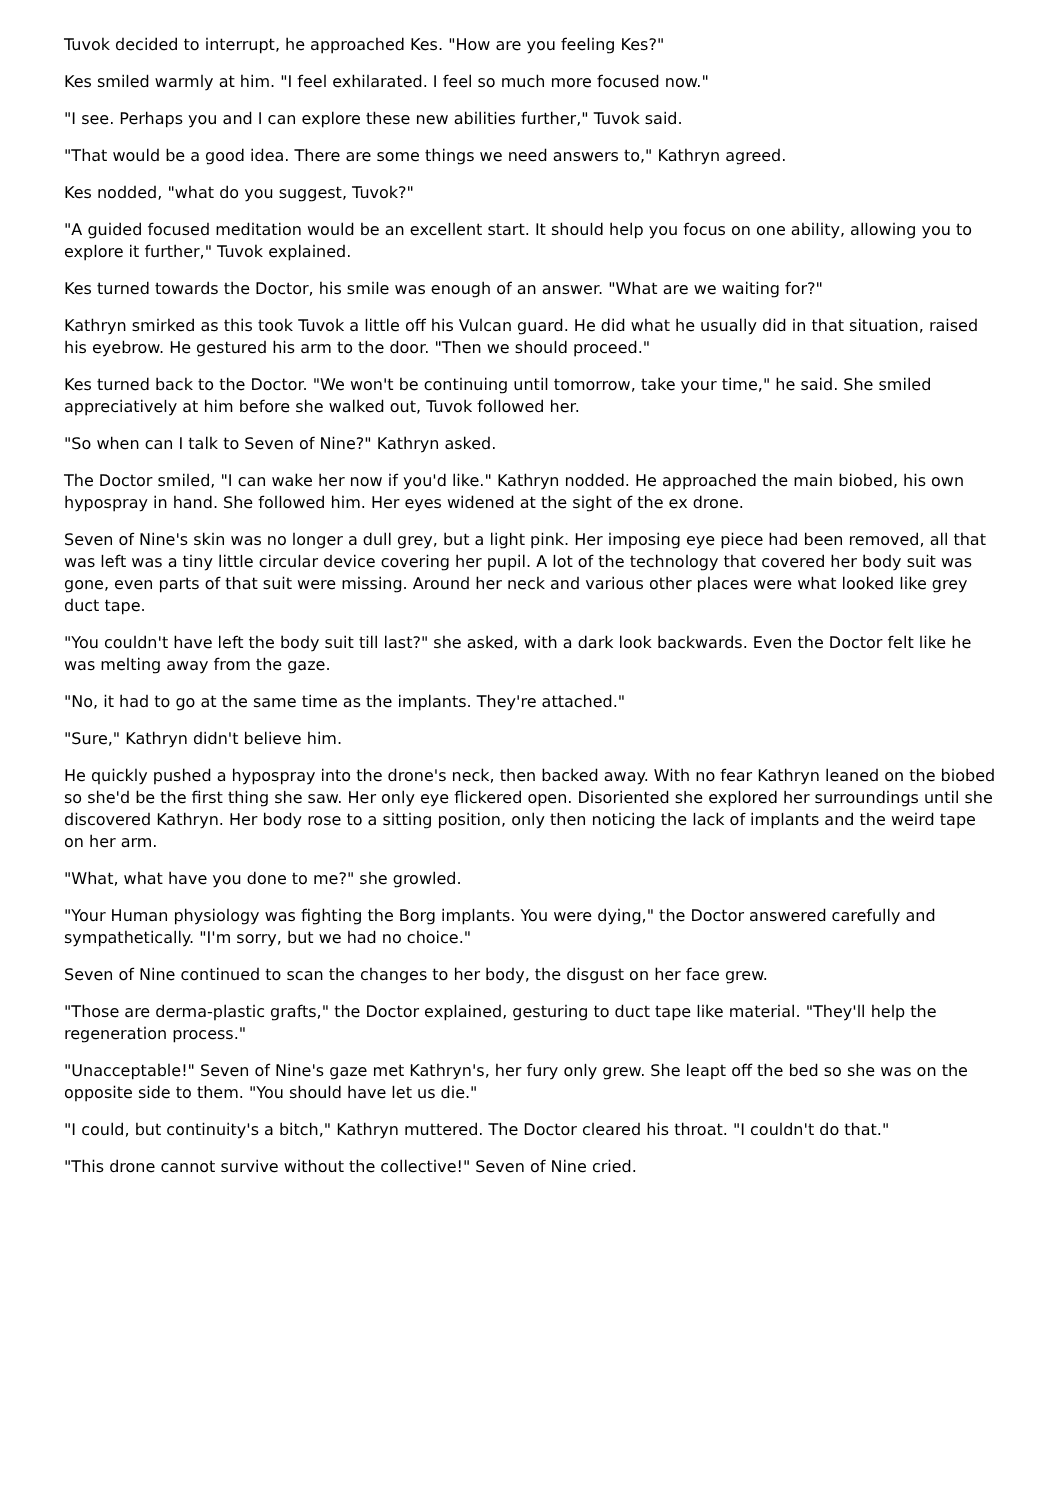Tuvok decided to interrupt, he approached Kes. "How are you feeling Kes?"
Kes smiled warmly at him. "I feel exhilarated. I feel so much more focused now."
"I see. Perhaps you and I can explore these new abilities further," Tuvok said.
"That would be a good idea. There are some things we need answers to," Kathryn agreed.
Kes nodded, "what do you suggest, Tuvok?"
"A guided focused meditation would be an excellent start. It should help you focus on one ability, allowing you to explore it further," Tuvok explained.
Kes turned towards the Doctor, his smile was enough of an answer. "What are we waiting for?"
Kathryn smirked as this took Tuvok a little off his Vulcan guard. He did what he usually did in that situation, raised his eyebrow. He gestured his arm to the door. "Then we should proceed."
Kes turned back to the Doctor. "We won't be continuing until tomorrow, take your time," he said. She smiled appreciatively at him before she walked out, Tuvok followed her.
"So when can I talk to Seven of Nine?" Kathryn asked.
The Doctor smiled, "I can wake her now if you'd like." Kathryn nodded. He approached the main biobed, his own hypospray in hand. She followed him. Her eyes widened at the sight of the ex drone.
Seven of Nine's skin was no longer a dull grey, but a light pink. Her imposing eye piece had been removed, all that was left was a tiny little circular device covering her pupil. A lot of the technology that covered her body suit was gone, even parts of that suit were missing. Around her neck and various other places were what looked like grey duct tape.
"You couldn't have left the body suit till last?" she asked, with a dark look backwards. Even the Doctor felt like he was melting away from the gaze.
"No, it had to go at the same time as the implants. They're attached."
"Sure," Kathryn didn't believe him.
He quickly pushed a hypospray into the drone's neck, then backed away. With no fear Kathryn leaned on the biobed so she'd be the first thing she saw. Her only eye flickered open. Disoriented she explored her surroundings until she discovered Kathryn. Her body rose to a sitting position, only then noticing the lack of implants and the weird tape on her arm.
"What, what have you done to me?" she growled.
"Your Human physiology was fighting the Borg implants. You were dying," the Doctor answered carefully and sympathetically. "I'm sorry, but we had no choice."
Seven of Nine continued to scan the changes to her body, the disgust on her face grew.
"Those are derma-plastic grafts," the Doctor explained, gesturing to duct tape like material. "They'll help the regeneration process."
"Unacceptable!" Seven of Nine's gaze met Kathryn's, her fury only grew. She leapt off the bed so she was on the opposite side to them. "You should have let us die."
"I could, but continuity's a bitch," Kathryn muttered. The Doctor cleared his throat. "I couldn't do that."
"This drone cannot survive without the collective!" Seven of Nine cried.